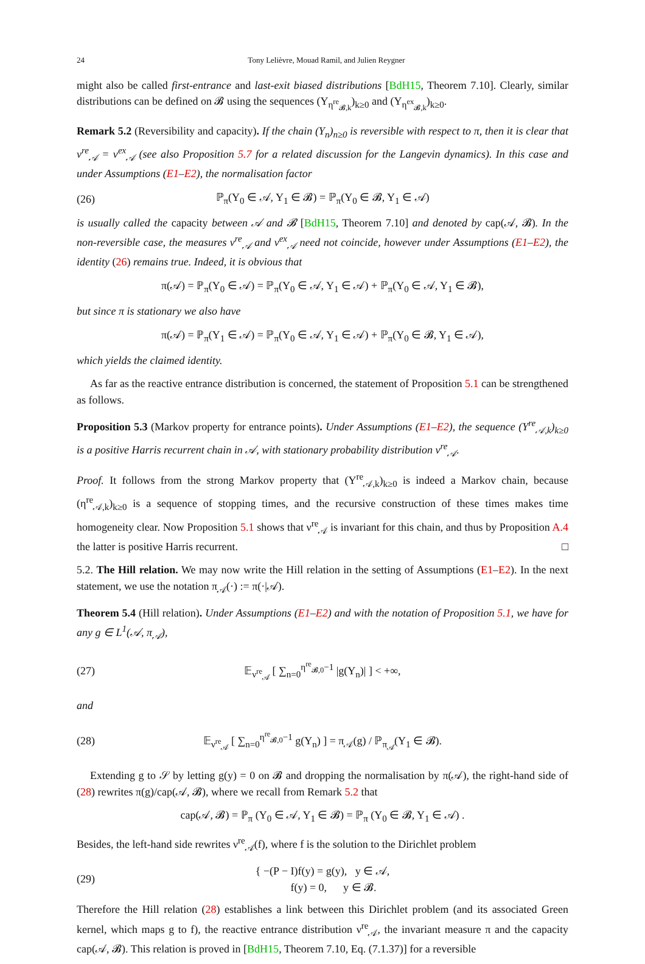24 Tony Lelièvre, Mouad Ramil, and Julien Reygner
might also be called first-entrance and last-exit biased distributions [BdH15, Theorem 7.10]. Clearly, similar distributions can be defined on 𝓑 using the sequences (Y<sub>η<sup>re</sup><sub>𝓑,k</sub></sub>)<sub>k≥0</sub> and (Y<sub>η<sup>ex</sup><sub>𝓑,k</sub></sub>)<sub>k≥0</sub>.
Remark 5.2 (Reversibility and capacity). If the chain (Y<sub>n</sub>)<sub>n≥0</sub> is reversible with respect to π, then it is clear that ν<sup>re</sup><sub>𝒜</sub> = ν<sup>ex</sup><sub>𝒜</sub> (see also Proposition 5.7 for a related discussion for the Langevin dynamics). In this case and under Assumptions (E1–E2), the normalisation factor
(26) ℙ<sub>π</sub>(Y<sub>0</sub> ∈ 𝒜, Y<sub>1</sub> ∈ 𝓑) = ℙ<sub>π</sub>(Y<sub>0</sub> ∈ 𝓑, Y<sub>1</sub> ∈ 𝒜)
is usually called the capacity between 𝒜 and 𝓑 [BdH15, Theorem 7.10] and denoted by cap(𝒜, 𝓑). In the non-reversible case, the measures ν<sup>re</sup><sub>𝒜</sub> and ν<sup>ex</sup><sub>𝒜</sub> need not coincide, however under Assumptions (E1–E2), the identity (26) remains true. Indeed, it is obvious that
π(𝒜) = ℙ<sub>π</sub>(Y<sub>0</sub> ∈ 𝒜) = ℙ<sub>π</sub>(Y<sub>0</sub> ∈ 𝒜, Y<sub>1</sub> ∈ 𝒜) + ℙ<sub>π</sub>(Y<sub>0</sub> ∈ 𝒜, Y<sub>1</sub> ∈ 𝓑),
but since π is stationary we also have
π(𝒜) = ℙ<sub>π</sub>(Y<sub>1</sub> ∈ 𝒜) = ℙ<sub>π</sub>(Y<sub>0</sub> ∈ 𝒜, Y<sub>1</sub> ∈ 𝒜) + ℙ<sub>π</sub>(Y<sub>0</sub> ∈ 𝓑, Y<sub>1</sub> ∈ 𝒜),
which yields the claimed identity.
As far as the reactive entrance distribution is concerned, the statement of Proposition 5.1 can be strengthened as follows.
Proposition 5.3 (Markov property for entrance points). Under Assumptions (E1–E2), the sequence (Y<sup>re</sup><sub>𝒜,k</sub>)<sub>k≥0</sub> is a positive Harris recurrent chain in 𝒜, with stationary probability distribution ν<sup>re</sup><sub>𝒜</sub>.
Proof. It follows from the strong Markov property that (Y<sup>re</sup><sub>𝒜,k</sub>)<sub>k≥0</sub> is indeed a Markov chain, because (η<sup>re</sup><sub>𝒜,k</sub>)<sub>k≥0</sub> is a sequence of stopping times, and the recursive construction of these times makes time homogeneity clear. Now Proposition 5.1 shows that ν<sup>re</sup><sub>𝒜</sub> is invariant for this chain, and thus by Proposition A.4 the latter is positive Harris recurrent. □
5.2. The Hill relation. We may now write the Hill relation in the setting of Assumptions (E1–E2). In the next statement, we use the notation π<sub>𝒜</sub>(·) := π(·|𝒜).
Theorem 5.4 (Hill relation). Under Assumptions (E1–E2) and with the notation of Proposition 5.1, we have for any g ∈ L<sup>1</sup>(𝒜, π<sub>𝒜</sub>),
(27) 𝔼<sub>ν<sup>re</sup><sub>𝒜</sub></sub> [ ∑<sub>n=0</sub><sup>η<sup>re</sup><sub>𝓑,0</sub>−1</sup> |g(Y<sub>n</sub>)| ] < +∞,
and
(28) 𝔼<sub>ν<sup>re</sup><sub>𝒜</sub></sub> [ ∑<sub>n=0</sub><sup>η<sup>re</sup><sub>𝓑,0</sub>−1</sup> g(Y<sub>n</sub>) ] = π<sub>𝒜</sub>(g) / ℙ<sub>π<sub>𝒜</sub></sub>(Y<sub>1</sub> ∈ 𝓑).
Extending g to 𝒮 by letting g(y) = 0 on 𝓑 and dropping the normalisation by π(𝒜), the right-hand side of (28) rewrites π(g)/cap(𝒜, 𝓑), where we recall from Remark 5.2 that
cap(𝒜, 𝓑) = ℙ<sub>π</sub> (Y<sub>0</sub> ∈ 𝒜, Y<sub>1</sub> ∈ 𝓑) = ℙ<sub>π</sub> (Y<sub>0</sub> ∈ 𝓑, Y<sub>1</sub> ∈ 𝒜) .
Besides, the left-hand side rewrites ν<sup>re</sup><sub>𝒜</sub>(f), where f is the solution to the Dirichlet problem
(29) { −(P − I)f(y) = g(y), y ∈ 𝒜,
f(y) = 0, y ∈ 𝓑.
Therefore the Hill relation (28) establishes a link between this Dirichlet problem (and its associated Green kernel, which maps g to f), the reactive entrance distribution ν<sup>re</sup><sub>𝒜</sub>, the invariant measure π and the capacity cap(𝒜, 𝓑). This relation is proved in [BdH15, Theorem 7.10, Eq. (7.1.37)] for a reversible